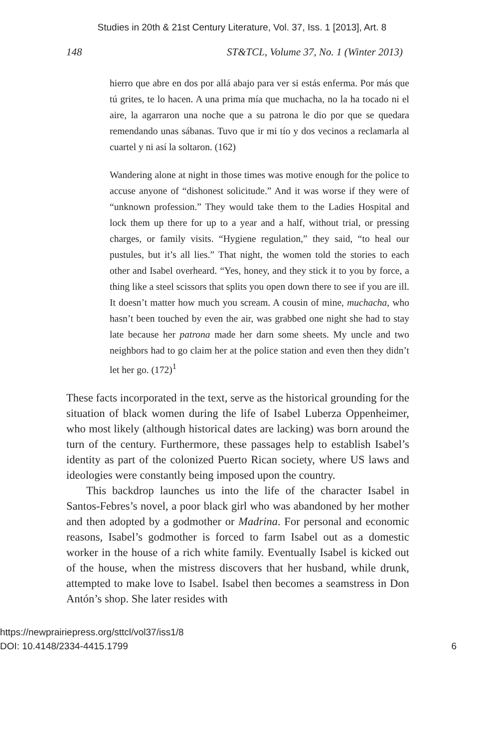Studies in 20th & 21st Century Literature, Vol. 37, Iss. 1 [2013], Art. 8
148 ST&TCL, Volume 37, No. 1 (Winter 2013)
hierro que abre en dos por allá abajo para ver si estás enferma. Por más que tú grites, te lo hacen. A una prima mía que muchacha, no la ha tocado ni el aire, la agarraron una noche que a su patrona le dio por que se quedara remendando unas sábanas. Tuvo que ir mi tío y dos vecinos a reclamarla al cuartel y ni así la soltaron. (162)
Wandering alone at night in those times was motive enough for the police to accuse anyone of “dishonest solicitude.” And it was worse if they were of “unknown profession.” They would take them to the Ladies Hospital and lock them up there for up to a year and a half, without trial, or pressing charges, or family visits. “Hygiene regulation,” they said, “to heal our pustules, but it’s all lies.” That night, the women told the stories to each other and Isabel overheard. “Yes, honey, and they stick it to you by force, a thing like a steel scissors that splits you open down there to see if you are ill. It doesn’t matter how much you scream. A cousin of mine, muchacha, who hasn’t been touched by even the air, was grabbed one night she had to stay late because her patrona made her darn some sheets. My uncle and two neighbors had to go claim her at the police station and even then they didn’t let her go. (172)<sup>1</sup>
These facts incorporated in the text, serve as the historical grounding for the situation of black women during the life of Isabel Luberza Oppenheimer, who most likely (although historical dates are lacking) was born around the turn of the century. Furthermore, these passages help to establish Isabel’s identity as part of the colonized Puerto Rican society, where US laws and ideologies were constantly being imposed upon the country.
This backdrop launches us into the life of the character Isabel in Santos-Febres’s novel, a poor black girl who was abandoned by her mother and then adopted by a godmother or Madrina. For personal and economic reasons, Isabel’s godmother is forced to farm Isabel out as a domestic worker in the house of a rich white family. Eventually Isabel is kicked out of the house, when the mistress discovers that her husband, while drunk, attempted to make love to Isabel. Isabel then becomes a seamstress in Don Antón’s shop. She later resides with
https://newprairiepress.org/sttcl/vol37/iss1/8
DOI: 10.4148/2334-4415.1799
6